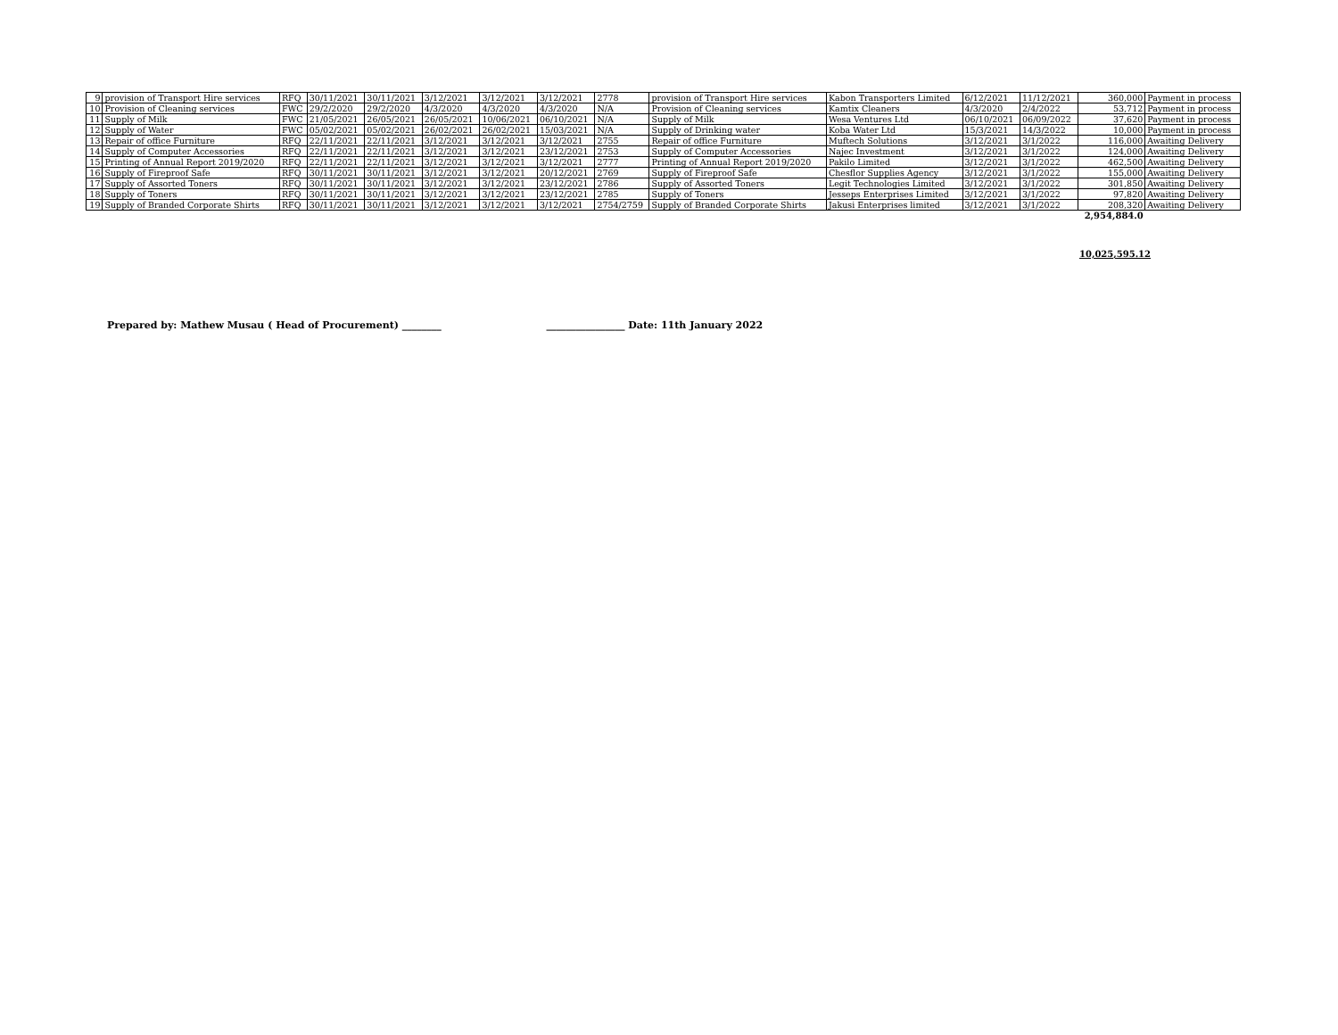| 9 | provision of Transport Hire services | RFQ | 30/11/2021 | 30/11/2021 | 3/12/2021 | 3/12/2021 | 3/12/2021 | 2778 | provision of Transport Hire services | Kabon Transporters Limited | 6/12/2021 | 11/12/2021 | 360,000 | Payment in process |
| 10 | Provision of Cleaning services | FWC | 29/2/2020 | 29/2/2020 | 4/3/2020 | 4/3/2020 | 4/3/2020 | N/A | Provision of Cleaning services | Kamtix Cleaners | 4/3/2020 | 2/4/2022 | 53,712 | Payment in process |
| 11 | Supply of Milk | FWC | 21/05/2021 | 26/05/2021 | 26/05/2021 | 10/06/2021 | 06/10/2021 | N/A | Supply of Milk | Wesa Ventures Ltd | 06/10/2021 | 06/09/2022 | 37,620 | Payment in process |
| 12 | Supply of Water | FWC | 05/02/2021 | 05/02/2021 | 26/02/2021 | 26/02/2021 | 15/03/2021 | N/A | Supply of Drinking water | Koba Water Ltd | 15/3/2021 | 14/3/2022 | 10,000 | Payment in process |
| 13 | Repair of office Furniture | RFQ | 22/11/2021 | 22/11/2021 | 3/12/2021 | 3/12/2021 | 3/12/2021 | 2755 | Repair of office Furniture | Muftech Solutions | 3/12/2021 | 3/1/2022 | 116,000 | Awaiting Delivery |
| 14 | Supply of Computer Accessories | RFQ | 22/11/2021 | 22/11/2021 | 3/12/2021 | 3/12/2021 | 23/12/2021 | 2753 | Supply of Computer Accessories | Najec Investment | 3/12/2021 | 3/1/2022 | 124,000 | Awaiting Delivery |
| 15 | Printing of Annual Report 2019/2020 | RFQ | 22/11/2021 | 22/11/2021 | 3/12/2021 | 3/12/2021 | 3/12/2021 | 2777 | Printing of Annual Report 2019/2020 | Pakilo Limited | 3/12/2021 | 3/1/2022 | 462,500 | Awaiting Delivery |
| 16 | Supply of Fireproof Safe | RFQ | 30/11/2021 | 30/11/2021 | 3/12/2021 | 3/12/2021 | 20/12/2021 | 2769 | Supply of Fireproof Safe | Chesflor Supplies Agency | 3/12/2021 | 3/1/2022 | 155,000 | Awaiting Delivery |
| 17 | Supply of Assorted Toners | RFQ | 30/11/2021 | 30/11/2021 | 3/12/2021 | 3/12/2021 | 23/12/2021 | 2786 | Supply of Assorted Toners | Legit Technologies Limited | 3/12/2021 | 3/1/2022 | 301,850 | Awaiting Delivery |
| 18 | Supply of Toners | RFQ | 30/11/2021 | 30/11/2021 | 3/12/2021 | 3/12/2021 | 23/12/2021 | 2785 | Supply of Toners | Jesseps Enterprises Limited | 3/12/2021 | 3/1/2022 | 97,820 | Awaiting Delivery |
| 19 | Supply of Branded Corporate Shirts | RFQ | 30/11/2021 | 30/11/2021 | 3/12/2021 | 3/12/2021 | 3/12/2021 | 2754/2759 | Supply of Branded Corporate Shirts | Jakusi Enterprises limited | 3/12/2021 | 3/1/2022 | 208,320 | Awaiting Delivery |
| | | | | | | | | | | | | | 2,954,884.0 | |
10,025,595.12
Prepared by: Mathew Musau ( Head of Procurement) ________ ________________ Date: 11th January 2022